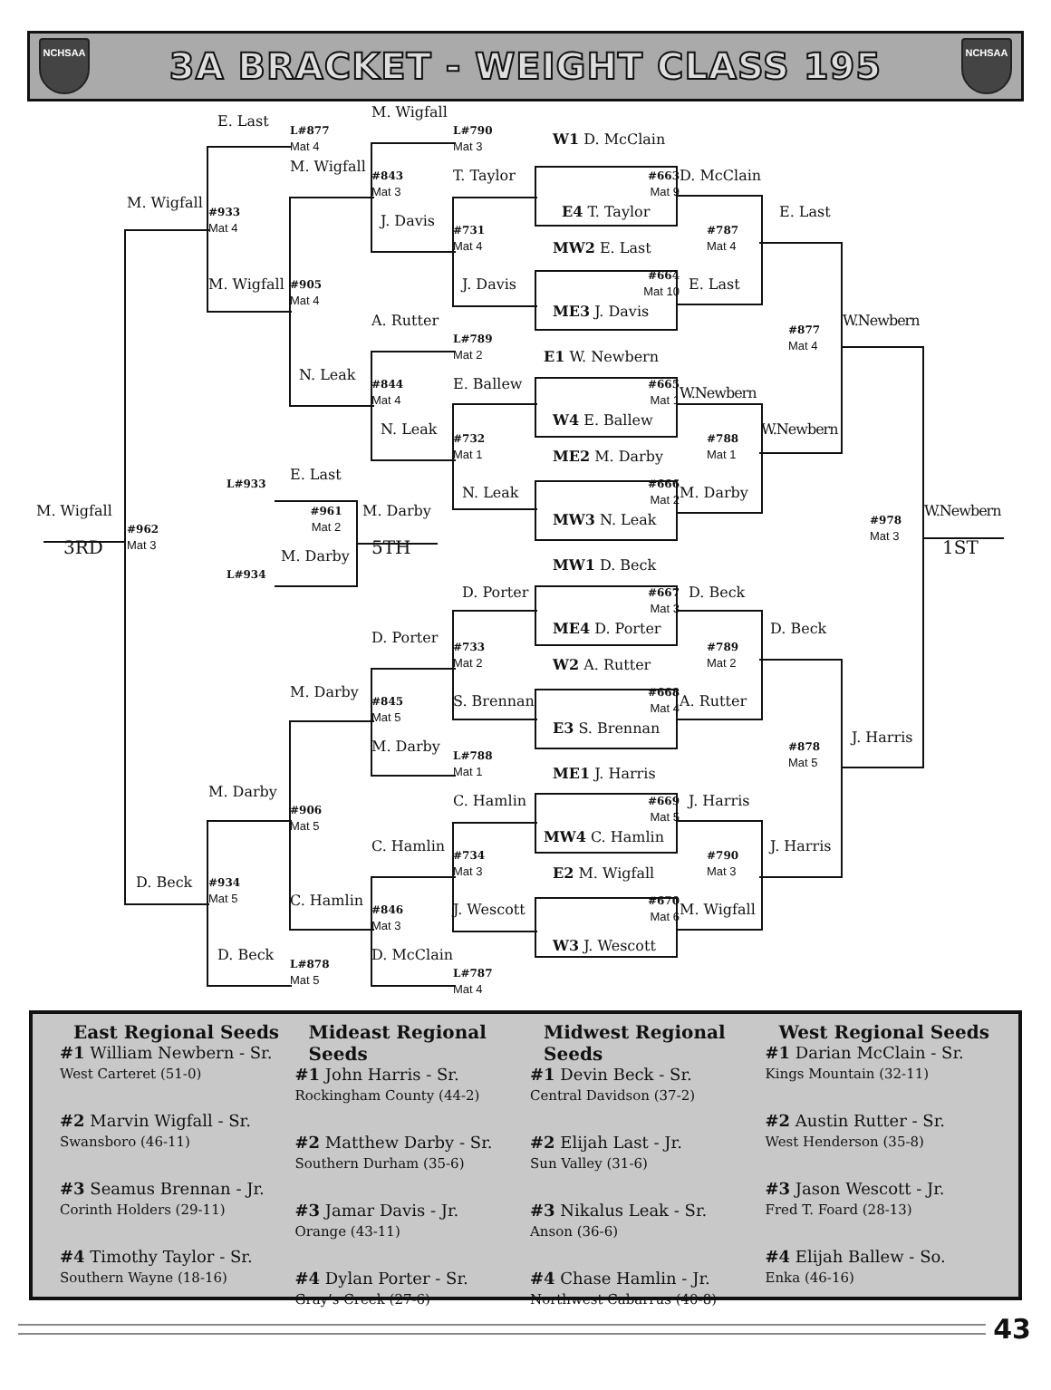NCHSAA
3A BRACKET - WEIGHT CLASS 195
NCHSAA
E. Last
L#877
Mat 4
M. Wigfall
L#790
Mat 3
W1 D. McClain
M. Wigfall
#843
Mat 3
T. Taylor
#663
Mat 9
D. McClain
M. Wigfall
#933
Mat 4
E4 T. Taylor
E. Last
J. Davis
#731
Mat 4
#787
Mat 4
MW2 E. Last
#664
Mat 10
M. Wigfall
#905
Mat 4
J. Davis
E. Last
ME3 J. Davis
A. Rutter
W.Newbern
#877
Mat 4
L#789
Mat 2
E1 W. Newbern
N. Leak
#844
Mat 4
E. Ballew
#665
Mat 1
W.Newbern
W4 E. Ballew
N. Leak
W.Newbern
#732
Mat 1
#788
Mat 1
ME2 M. Darby
E. Last
L#933
#666
Mat 2
N. Leak
M. Darby
M. Wigfall
#961
Mat 2
M. Darby
W.Newbern
MW3 N. Leak
#978
Mat 3
#962
Mat 3
3RD
5TH
1ST
M. Darby
MW1 D. Beck
L#934
D. Porter
#667
Mat 3
D. Beck
ME4 D. Porter
D. Beck
D. Porter
#733
Mat 2
#789
Mat 2
W2 A. Rutter
M. Darby
#668
Mat 4
S. Brennan
A. Rutter
#845
Mat 5
E3 S. Brennan
J. Harris
M. Darby
#878
Mat 5
L#788
Mat 1
ME1 J. Harris
M. Darby
C. Hamlin
#669
Mat 5
J. Harris
#906
Mat 5
MW4 C. Hamlin
J. Harris
C. Hamlin
#734
Mat 3
#790
Mat 3
E2 M. Wigfall
D. Beck
#934
Mat 5
C. Hamlin
#670
Mat 6
J. Wescott
M. Wigfall
#846
Mat 3
W3 J. Wescott
D. Beck
D. McClain
L#878
Mat 5
L#787
Mat 4
East Regional Seeds
#1 William Newbern - Sr.
West Carteret (51-0)
#2 Marvin Wigfall - Sr.
Swansboro (46-11)
#3 Seamus Brennan - Jr.
Corinth Holders (29-11)
#4 Timothy Taylor - Sr.
Southern Wayne (18-16)
Mideast Regional Seeds
#1 John Harris - Sr.
Rockingham County (44-2)
#2 Matthew Darby - Sr.
Southern Durham (35-6)
#3 Jamar Davis - Jr.
Orange (43-11)
#4 Dylan Porter - Sr.
Gray’s Creek (27-6)
Midwest Regional Seeds
#1 Devin Beck - Sr.
Central Davidson (37-2)
#2 Elijah Last - Jr.
Sun Valley (31-6)
#3 Nikalus Leak - Sr.
Anson (36-6)
#4 Chase Hamlin - Jr.
Northwest Cabarrus (40-8)
West Regional Seeds
#1 Darian McClain - Sr.
Kings Mountain (32-11)
#2 Austin Rutter - Sr.
West Henderson (35-8)
#3 Jason Wescott - Jr.
Fred T. Foard (28-13)
#4 Elijah Ballew - So.
Enka (46-16)
43